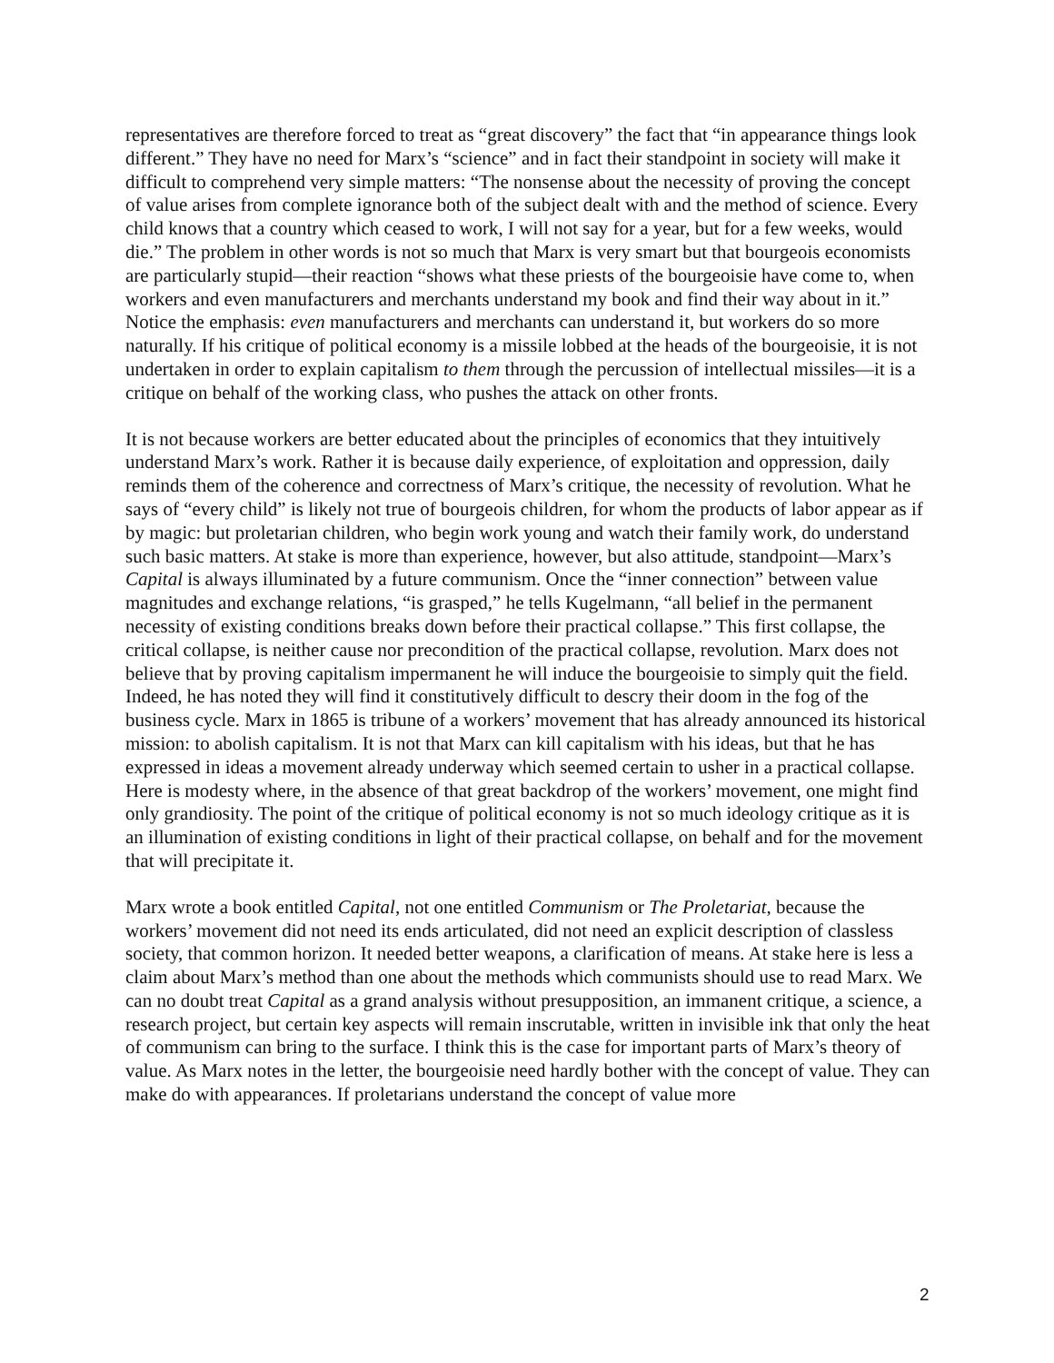representatives are therefore forced to treat as “great discovery” the fact that “in appearance things look different.” They have no need for Marx’s “science” and in fact their standpoint in society will make it difficult to comprehend very simple matters: “The nonsense about the necessity of proving the concept of value arises from complete ignorance both of the subject dealt with and the method of science. Every child knows that a country which ceased to work, I will not say for a year, but for a few weeks, would die.” The problem in other words is not so much that Marx is very smart but that bourgeois economists are particularly stupid—their reaction “shows what these priests of the bourgeoisie have come to, when workers and even manufacturers and merchants understand my book and find their way about in it.” Notice the emphasis: even manufacturers and merchants can understand it, but workers do so more naturally. If his critique of political economy is a missile lobbed at the heads of the bourgeoisie, it is not undertaken in order to explain capitalism to them through the percussion of intellectual missiles—it is a critique on behalf of the working class, who pushes the attack on other fronts.
It is not because workers are better educated about the principles of economics that they intuitively understand Marx’s work. Rather it is because daily experience, of exploitation and oppression, daily reminds them of the coherence and correctness of Marx’s critique, the necessity of revolution. What he says of “every child” is likely not true of bourgeois children, for whom the products of labor appear as if by magic: but proletarian children, who begin work young and watch their family work, do understand such basic matters. At stake is more than experience, however, but also attitude, standpoint—Marx’s Capital is always illuminated by a future communism. Once the “inner connection” between value magnitudes and exchange relations, “is grasped,” he tells Kugelmann, “all belief in the permanent necessity of existing conditions breaks down before their practical collapse.” This first collapse, the critical collapse, is neither cause nor precondition of the practical collapse, revolution. Marx does not believe that by proving capitalism impermanent he will induce the bourgeoisie to simply quit the field. Indeed, he has noted they will find it constitutively difficult to descry their doom in the fog of the business cycle. Marx in 1865 is tribune of a workers’ movement that has already announced its historical mission: to abolish capitalism. It is not that Marx can kill capitalism with his ideas, but that he has expressed in ideas a movement already underway which seemed certain to usher in a practical collapse. Here is modesty where, in the absence of that great backdrop of the workers’ movement, one might find only grandiosity. The point of the critique of political economy is not so much ideology critique as it is an illumination of existing conditions in light of their practical collapse, on behalf and for the movement that will precipitate it.
Marx wrote a book entitled Capital, not one entitled Communism or The Proletariat, because the workers’ movement did not need its ends articulated, did not need an explicit description of classless society, that common horizon. It needed better weapons, a clarification of means. At stake here is less a claim about Marx’s method than one about the methods which communists should use to read Marx. We can no doubt treat Capital as a grand analysis without presupposition, an immanent critique, a science, a research project, but certain key aspects will remain inscrutable, written in invisible ink that only the heat of communism can bring to the surface. I think this is the case for important parts of Marx’s theory of value. As Marx notes in the letter, the bourgeoisie need hardly bother with the concept of value. They can make do with appearances. If proletarians understand the concept of value more
2